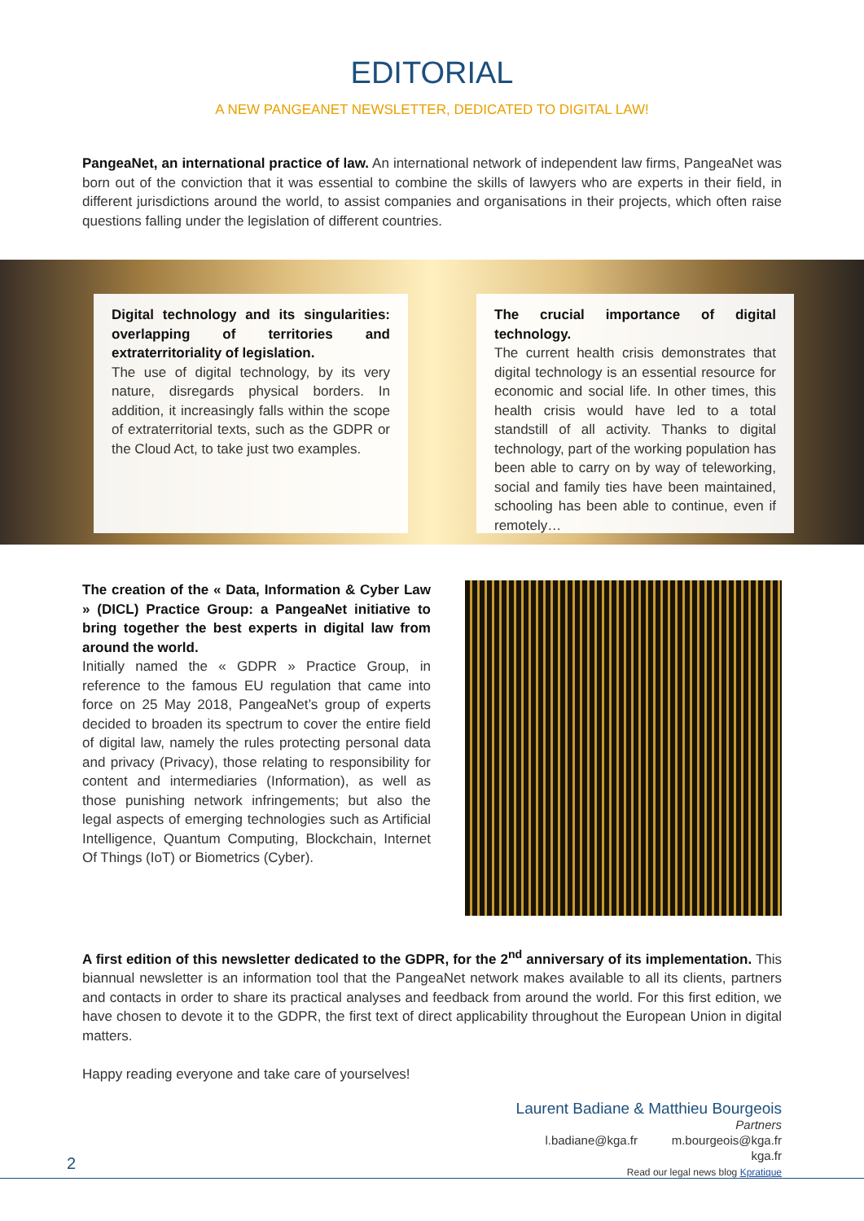EDITORIAL
A NEW PANGEANET NEWSLETTER, DEDICATED TO DIGITAL LAW!
PangeaNet, an international practice of law. An international network of independent law firms, PangeaNet was born out of the conviction that it was essential to combine the skills of lawyers who are experts in their field, in different jurisdictions around the world, to assist companies and organisations in their projects, which often raise questions falling under the legislation of different countries.
Digital technology and its singularities: overlapping of territories and extraterritoriality of legislation.
The use of digital technology, by its very nature, disregards physical borders. In addition, it increasingly falls within the scope of extraterritorial texts, such as the GDPR or the Cloud Act, to take just two examples.
The crucial importance of digital technology.
The current health crisis demonstrates that digital technology is an essential resource for economic and social life. In other times, this health crisis would have led to a total standstill of all activity. Thanks to digital technology, part of the working population has been able to carry on by way of teleworking, social and family ties have been maintained, schooling has been able to continue, even if remotely…
The creation of the « Data, Information & Cyber Law » (DICL) Practice Group: a PangeaNet initiative to bring together the best experts in digital law from around the world.
Initially named the « GDPR » Practice Group, in reference to the famous EU regulation that came into force on 25 May 2018, PangeaNet’s group of experts decided to broaden its spectrum to cover the entire field of digital law, namely the rules protecting personal data and privacy (Privacy), those relating to responsibility for content and intermediaries (Information), as well as those punishing network infringements; but also the legal aspects of emerging technologies such as Artificial Intelligence, Quantum Computing, Blockchain, Internet Of Things (IoT) or Biometrics (Cyber).
A first edition of this newsletter dedicated to the GDPR, for the 2<sup>nd</sup> anniversary of its implementation. This biannual newsletter is an information tool that the PangeaNet network makes available to all its clients, partners and contacts in order to share its practical analyses and feedback from around the world. For this first edition, we have chosen to devote it to the GDPR, the first text of direct applicability throughout the European Union in digital matters.
Happy reading everyone and take care of yourselves!
Laurent Badiane & Matthieu Bourgeois
Partners
l.badiane@kga.fr m.bourgeois@kga.fr
kga.fr
Read our legal news blog Kpratique
2